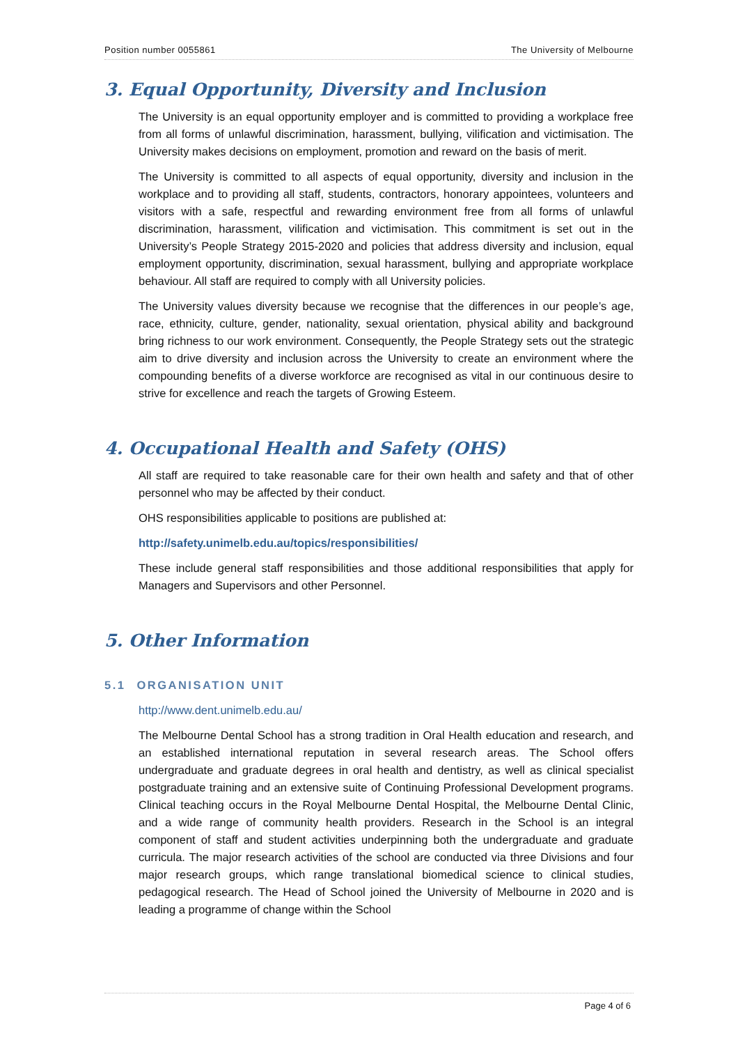Position number 0055861 The University of Melbourne
3. Equal Opportunity, Diversity and Inclusion
The University is an equal opportunity employer and is committed to providing a workplace free from all forms of unlawful discrimination, harassment, bullying, vilification and victimisation. The University makes decisions on employment, promotion and reward on the basis of merit.
The University is committed to all aspects of equal opportunity, diversity and inclusion in the workplace and to providing all staff, students, contractors, honorary appointees, volunteers and visitors with a safe, respectful and rewarding environment free from all forms of unlawful discrimination, harassment, vilification and victimisation. This commitment is set out in the University’s People Strategy 2015-2020 and policies that address diversity and inclusion, equal employment opportunity, discrimination, sexual harassment, bullying and appropriate workplace behaviour. All staff are required to comply with all University policies.
The University values diversity because we recognise that the differences in our people’s age, race, ethnicity, culture, gender, nationality, sexual orientation, physical ability and background bring richness to our work environment. Consequently, the People Strategy sets out the strategic aim to drive diversity and inclusion across the University to create an environment where the compounding benefits of a diverse workforce are recognised as vital in our continuous desire to strive for excellence and reach the targets of Growing Esteem.
4. Occupational Health and Safety (OHS)
All staff are required to take reasonable care for their own health and safety and that of other personnel who may be affected by their conduct.
OHS responsibilities applicable to positions are published at:
http://safety.unimelb.edu.au/topics/responsibilities/
These include general staff responsibilities and those additional responsibilities that apply for Managers and Supervisors and other Personnel.
5. Other Information
5.1 ORGANISATION UNIT
http://www.dent.unimelb.edu.au/
The Melbourne Dental School has a strong tradition in Oral Health education and research, and an established international reputation in several research areas. The School offers undergraduate and graduate degrees in oral health and dentistry, as well as clinical specialist postgraduate training and an extensive suite of Continuing Professional Development programs. Clinical teaching occurs in the Royal Melbourne Dental Hospital, the Melbourne Dental Clinic, and a wide range of community health providers. Research in the School is an integral component of staff and student activities underpinning both the undergraduate and graduate curricula. The major research activities of the school are conducted via three Divisions and four major research groups, which range translational biomedical science to clinical studies, pedagogical research. The Head of School joined the University of Melbourne in 2020 and is leading a programme of change within the School
Page 4 of 6